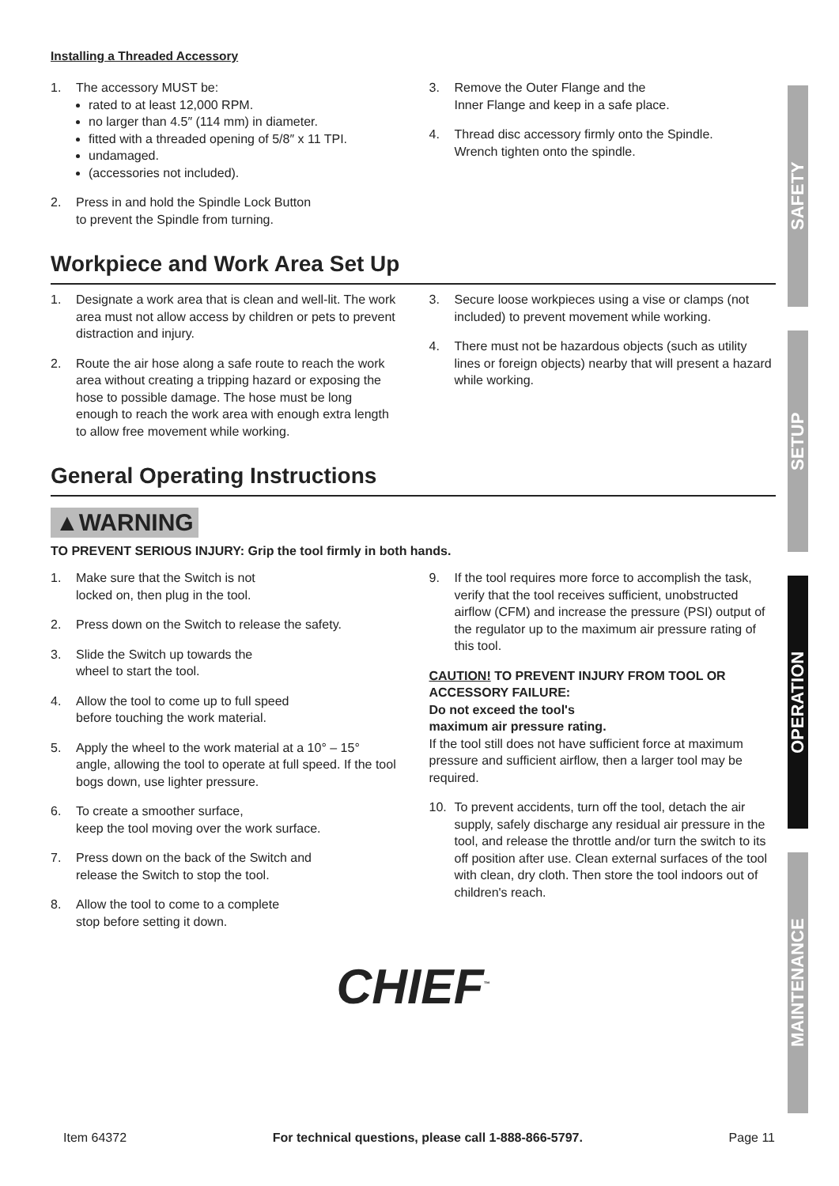Installing a Threaded Accessory
1. The accessory MUST be:
rated to at least 12,000 RPM.
no larger than 4.5″ (114 mm) in diameter.
fitted with a threaded opening of 5/8″ x 11 TPI.
undamaged.
(accessories not included).
2. Press in and hold the Spindle Lock Button
to prevent the Spindle from turning.
3. Remove the Outer Flange and the
Inner Flange and keep in a safe place.
4. Thread disc accessory firmly onto the Spindle.
Wrench tighten onto the spindle.
Workpiece and Work Area Set Up
1. Designate a work area that is clean and well-lit. The work area must not allow access by children or pets to prevent distraction and injury.
2. Route the air hose along a safe route to reach the work area without creating a tripping hazard or exposing the hose to possible damage. The hose must be long enough to reach the work area with enough extra length to allow free movement while working.
3. Secure loose workpieces using a vise or clamps (not included) to prevent movement while working.
4. There must not be hazardous objects (such as utility lines or foreign objects) nearby that will present a hazard while working.
General Operating Instructions
▲WARNING
TO PREVENT SERIOUS INJURY: Grip the tool firmly in both hands.
1. Make sure that the Switch is not
locked on, then plug in the tool.
2. Press down on the Switch to release the safety.
3. Slide the Switch up towards the
wheel to start the tool.
4. Allow the tool to come up to full speed
before touching the work material.
5. Apply the wheel to the work material at a 10° – 15° angle, allowing the tool to operate at full speed. If the tool bogs down, use lighter pressure.
6. To create a smoother surface,
keep the tool moving over the work surface.
7. Press down on the back of the Switch and
release the Switch to stop the tool.
8. Allow the tool to come to a complete
stop before setting it down.
9. If the tool requires more force to accomplish the task, verify that the tool receives sufficient, unobstructed airflow (CFM) and increase the pressure (PSI) output of the regulator up to the maximum air pressure rating of this tool.
CAUTION! TO PREVENT INJURY FROM TOOL OR ACCESSORY FAILURE:
Do not exceed the tool's
maximum air pressure rating.
If the tool still does not have sufficient force at maximum pressure and sufficient airflow, then a larger tool may be required.
10. To prevent accidents, turn off the tool, detach the air supply, safely discharge any residual air pressure in the tool, and release the throttle and/or turn the switch to its off position after use. Clean external surfaces of the tool with clean, dry cloth. Then store the tool indoors out of children's reach.
CHIEF<sup>™</sup>
SAFETY
SETUP
OPERATION
MAINTENANCE
Item 64372 For technical questions, please call 1-888-866-5797. Page 11